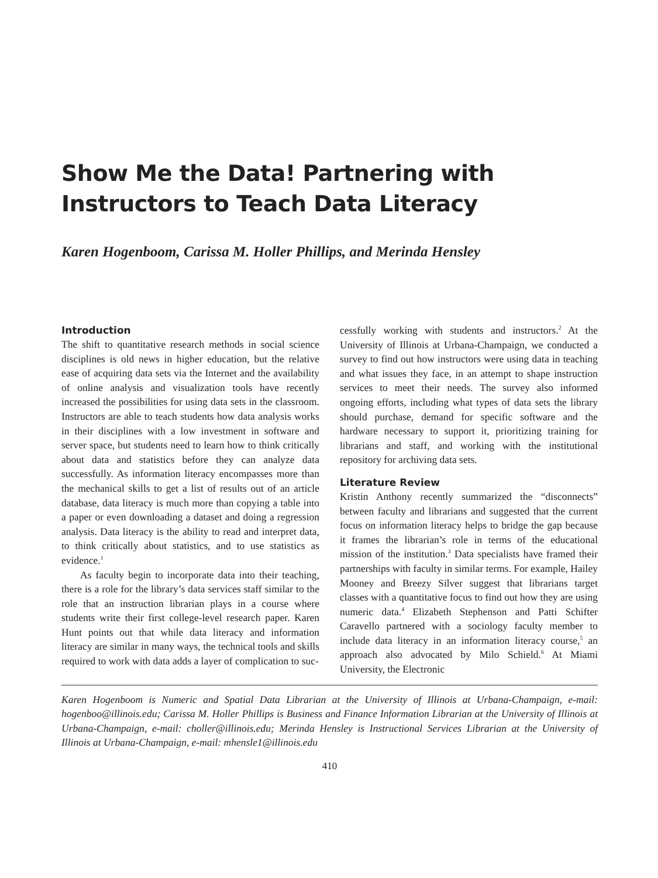Show Me the Data! Partnering with Instructors to Teach Data Literacy
Karen Hogenboom, Carissa M. Holler Phillips, and Merinda Hensley
Introduction
The shift to quantitative research methods in social science disciplines is old news in higher education, but the relative ease of acquiring data sets via the Internet and the availability of online analysis and visualization tools have recently increased the possibilities for using data sets in the classroom. Instructors are able to teach students how data analysis works in their disciplines with a low investment in software and server space, but students need to learn how to think critically about data and statistics before they can analyze data successfully. As information literacy encompasses more than the mechanical skills to get a list of results out of an article database, data literacy is much more than copying a table into a paper or even downloading a dataset and doing a regression analysis. Data literacy is the ability to read and interpret data, to think critically about statistics, and to use statistics as evidence.<sup>1</sup>
As faculty begin to incorporate data into their teaching, there is a role for the library’s data services staff similar to the role that an instruction librarian plays in a course where students write their first college-level research paper. Karen Hunt points out that while data literacy and information literacy are similar in many ways, the technical tools and skills required to work with data adds a layer of complication to suc-
cessfully working with students and instructors.<sup>2</sup> At the University of Illinois at Urbana-Champaign, we conducted a survey to find out how instructors were using data in teaching and what issues they face, in an attempt to shape instruction services to meet their needs. The survey also informed ongoing efforts, including what types of data sets the library should purchase, demand for specific software and the hardware necessary to support it, prioritizing training for librarians and staff, and working with the institutional repository for archiving data sets.
Literature Review
Kristin Anthony recently summarized the “disconnects” between faculty and librarians and suggested that the current focus on information literacy helps to bridge the gap because it frames the librarian’s role in terms of the educational mission of the institution.<sup>3</sup> Data specialists have framed their partnerships with faculty in similar terms. For example, Hailey Mooney and Breezy Silver suggest that librarians target classes with a quantitative focus to find out how they are using numeric data.<sup>4</sup> Elizabeth Stephenson and Patti Schifter Caravello partnered with a sociology faculty member to include data literacy in an information literacy course,<sup>5</sup> an approach also advocated by Milo Schield.<sup>6</sup> At Miami University, the Electronic
Karen Hogenboom is Numeric and Spatial Data Librarian at the University of Illinois at Urbana-Champaign, e-mail: hogenboo@illinois.edu; Carissa M. Holler Phillips is Business and Finance Information Librarian at the University of Illinois at Urbana-Champaign, e-mail: choller@illinois.edu; Merinda Hensley is Instructional Services Librarian at the University of Illinois at Urbana-Champaign, e-mail: mhensle1@illinois.edu
410